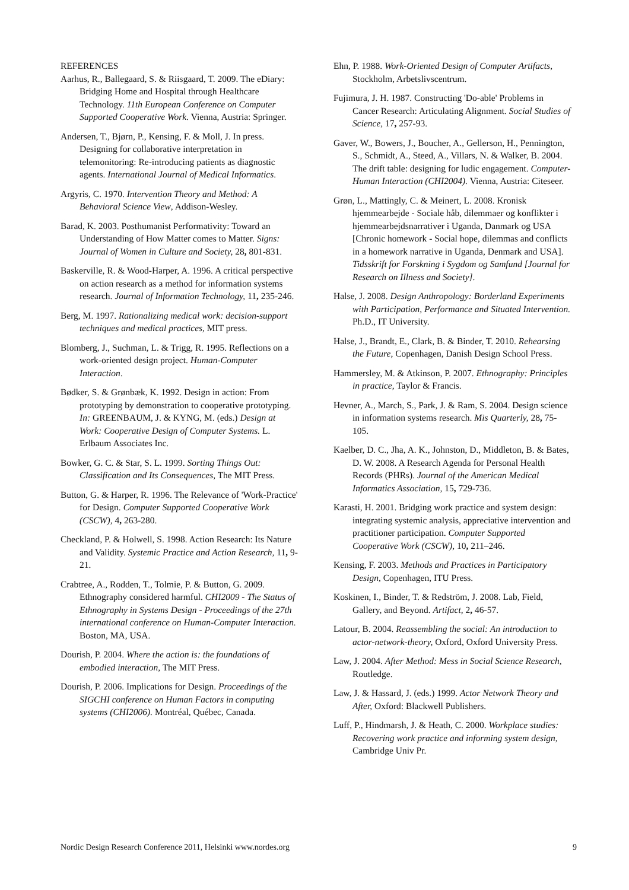REFERENCES
Aarhus, R., Ballegaard, S. & Riisgaard, T. 2009. The eDiary: Bridging Home and Hospital through Healthcare Technology. 11th European Conference on Computer Supported Cooperative Work. Vienna, Austria: Springer.
Andersen, T., Bjørn, P., Kensing, F. & Moll, J. In press. Designing for collaborative interpretation in telemonitoring: Re-introducing patients as diagnostic agents. International Journal of Medical Informatics.
Argyris, C. 1970. Intervention Theory and Method: A Behavioral Science View, Addison-Wesley.
Barad, K. 2003. Posthumanist Performativity: Toward an Understanding of How Matter comes to Matter. Signs: Journal of Women in Culture and Society, 28, 801-831.
Baskerville, R. & Wood-Harper, A. 1996. A critical perspective on action research as a method for information systems research. Journal of Information Technology, 11, 235-246.
Berg, M. 1997. Rationalizing medical work: decision-support techniques and medical practices, MIT press.
Blomberg, J., Suchman, L. & Trigg, R. 1995. Reflections on a work-oriented design project. Human-Computer Interaction.
Bødker, S. & Grønbæk, K. 1992. Design in action: From prototyping by demonstration to cooperative prototyping. In: GREENBAUM, J. & KYNG, M. (eds.) Design at Work: Cooperative Design of Computer Systems. L. Erlbaum Associates Inc.
Bowker, G. C. & Star, S. L. 1999. Sorting Things Out: Classification and Its Consequences, The MIT Press.
Button, G. & Harper, R. 1996. The Relevance of 'Work-Practice' for Design. Computer Supported Cooperative Work (CSCW), 4, 263-280.
Checkland, P. & Holwell, S. 1998. Action Research: Its Nature and Validity. Systemic Practice and Action Research, 11, 9-21.
Crabtree, A., Rodden, T., Tolmie, P. & Button, G. 2009. Ethnography considered harmful. CHI2009 - The Status of Ethnography in Systems Design - Proceedings of the 27th international conference on Human-Computer Interaction. Boston, MA, USA.
Dourish, P. 2004. Where the action is: the foundations of embodied interaction, The MIT Press.
Dourish, P. 2006. Implications for Design. Proceedings of the SIGCHI conference on Human Factors in computing systems (CHI2006). Montréal, Québec, Canada.
Ehn, P. 1988. Work-Oriented Design of Computer Artifacts, Stockholm, Arbetslivscentrum.
Fujimura, J. H. 1987. Constructing 'Do-able' Problems in Cancer Research: Articulating Alignment. Social Studies of Science, 17, 257-93.
Gaver, W., Bowers, J., Boucher, A., Gellerson, H., Pennington, S., Schmidt, A., Steed, A., Villars, N. & Walker, B. 2004. The drift table: designing for ludic engagement. Computer-Human Interaction (CHI2004). Vienna, Austria: Citeseer.
Grøn, L., Mattingly, C. & Meinert, L. 2008. Kronisk hjemmearbejde - Sociale håb, dilemmaer og konflikter i hjemmearbejdsnarrativer i Uganda, Danmark og USA [Chronic homework - Social hope, dilemmas and conflicts in a homework narrative in Uganda, Denmark and USA]. Tidsskrift for Forskning i Sygdom og Samfund [Journal for Research on Illness and Society].
Halse, J. 2008. Design Anthropology: Borderland Experiments with Participation, Performance and Situated Intervention. Ph.D., IT University.
Halse, J., Brandt, E., Clark, B. & Binder, T. 2010. Rehearsing the Future, Copenhagen, Danish Design School Press.
Hammersley, M. & Atkinson, P. 2007. Ethnography: Principles in practice, Taylor & Francis.
Hevner, A., March, S., Park, J. & Ram, S. 2004. Design science in information systems research. Mis Quarterly, 28, 75-105.
Kaelber, D. C., Jha, A. K., Johnston, D., Middleton, B. & Bates, D. W. 2008. A Research Agenda for Personal Health Records (PHRs). Journal of the American Medical Informatics Association, 15, 729-736.
Karasti, H. 2001. Bridging work practice and system design: integrating systemic analysis, appreciative intervention and practitioner participation. Computer Supported Cooperative Work (CSCW), 10, 211–246.
Kensing, F. 2003. Methods and Practices in Participatory Design, Copenhagen, ITU Press.
Koskinen, I., Binder, T. & Redström, J. 2008. Lab, Field, Gallery, and Beyond. Artifact, 2, 46-57.
Latour, B. 2004. Reassembling the social: An introduction to actor-network-theory, Oxford, Oxford University Press.
Law, J. 2004. After Method: Mess in Social Science Research, Routledge.
Law, J. & Hassard, J. (eds.) 1999. Actor Network Theory and After, Oxford: Blackwell Publishers.
Luff, P., Hindmarsh, J. & Heath, C. 2000. Workplace studies: Recovering work practice and informing system design, Cambridge Univ Pr.
Nordic Design Research Conference 2011, Helsinki www.nordes.org 9